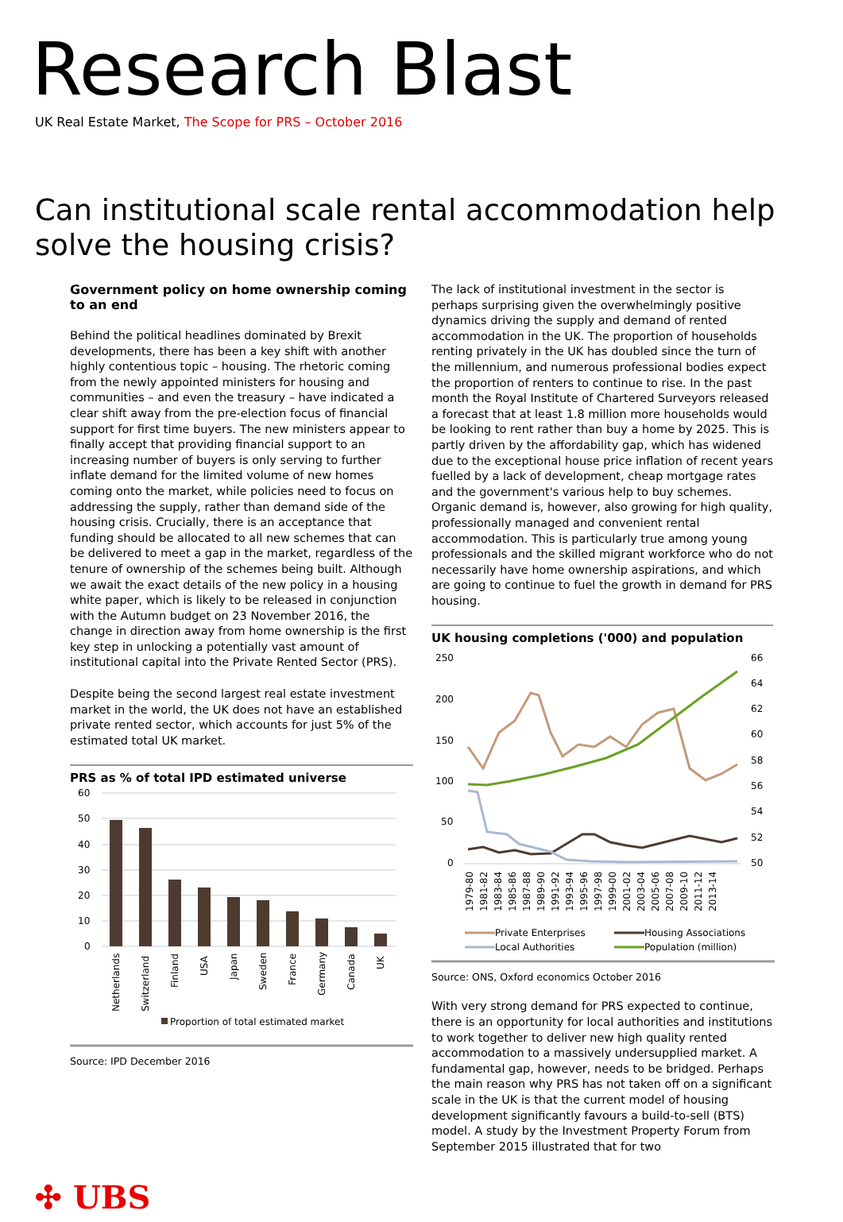Research Blast
UK Real Estate Market, The Scope for PRS – October 2016
Can institutional scale rental accommodation help solve the housing crisis?
Government policy on home ownership coming to an end
Behind the political headlines dominated by Brexit developments, there has been a key shift with another highly contentious topic – housing. The rhetoric coming from the newly appointed ministers for housing and communities – and even the treasury – have indicated a clear shift away from the pre-election focus of financial support for first time buyers. The new ministers appear to finally accept that providing financial support to an increasing number of buyers is only serving to further inflate demand for the limited volume of new homes coming onto the market, while policies need to focus on addressing the supply, rather than demand side of the housing crisis. Crucially, there is an acceptance that funding should be allocated to all new schemes that can be delivered to meet a gap in the market, regardless of the tenure of ownership of the schemes being built. Although we await the exact details of the new policy in a housing white paper, which is likely to be released in conjunction with the Autumn budget on 23 November 2016, the change in direction away from home ownership is the first key step in unlocking a potentially vast amount of institutional capital into the Private Rented Sector (PRS).
Despite being the second largest real estate investment market in the world, the UK does not have an established private rented sector, which accounts for just 5% of the estimated total UK market.
PRS as % of total IPD estimated universe
60
50
40
30
20
10
0
Netherlands
Switzerland
Finland
USA
Japan
Sweden
France
Germany
Canada
UK
Proportion of total estimated market
Source: IPD December 2016
The lack of institutional investment in the sector is perhaps surprising given the overwhelmingly positive dynamics driving the supply and demand of rented accommodation in the UK. The proportion of households renting privately in the UK has doubled since the turn of the millennium, and numerous professional bodies expect the proportion of renters to continue to rise. In the past month the Royal Institute of Chartered Surveyors released a forecast that at least 1.8 million more households would be looking to rent rather than buy a home by 2025. This is partly driven by the affordability gap, which has widened due to the exceptional house price inflation of recent years fuelled by a lack of development, cheap mortgage rates and the government's various help to buy schemes. Organic demand is, however, also growing for high quality, professionally managed and convenient rental accommodation. This is particularly true among young professionals and the skilled migrant workforce who do not necessarily have home ownership aspirations, and which are going to continue to fuel the growth in demand for PRS housing.
UK housing completions ('000) and population
250
200
150
100
50
0
66
64
62
60
58
56
54
52
50
1979-80
1981-82
1983-84
1985-86
1987-88
1989-90
1991-92
1993-94
1995-96
1997-98
1999-00
2001-02
2003-04
2005-06
2007-08
2009-10
2011-12
2013-14
Private Enterprises
Housing Associations
Local Authorities
Population (million)
Source: ONS, Oxford economics October 2016
With very strong demand for PRS expected to continue, there is an opportunity for local authorities and institutions to work together to deliver new high quality rented accommodation to a massively undersupplied market. A fundamental gap, however, needs to be bridged. Perhaps the main reason why PRS has not taken off on a significant scale in the UK is that the current model of housing development significantly favours a build-to-sell (BTS) model. A study by the Investment Property Forum from September 2015 illustrated that for two
✣ UBS